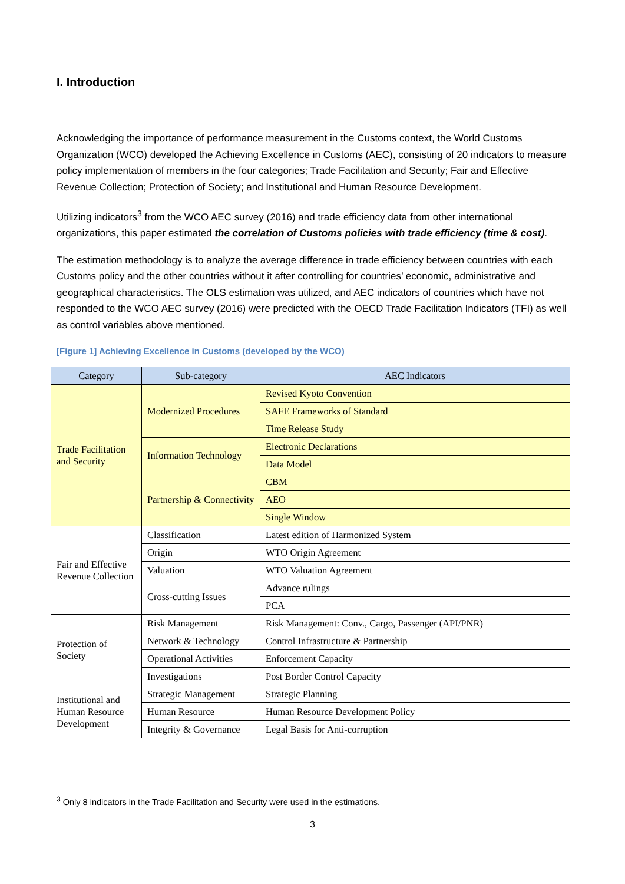I. Introduction
Acknowledging the importance of performance measurement in the Customs context, the World Customs Organization (WCO) developed the Achieving Excellence in Customs (AEC), consisting of 20 indicators to measure policy implementation of members in the four categories; Trade Facilitation and Security; Fair and Effective Revenue Collection; Protection of Society; and Institutional and Human Resource Development.
Utilizing indicators<sup>3</sup> from the WCO AEC survey (2016) and trade efficiency data from other international organizations, this paper estimated the correlation of Customs policies with trade efficiency (time & cost).
The estimation methodology is to analyze the average difference in trade efficiency between countries with each Customs policy and the other countries without it after controlling for countries’ economic, administrative and geographical characteristics. The OLS estimation was utilized, and AEC indicators of countries which have not responded to the WCO AEC survey (2016) were predicted with the OECD Trade Facilitation Indicators (TFI) as well as control variables above mentioned.
[Figure 1] Achieving Excellence in Customs (developed by the WCO)
| Category | Sub-category | AEC Indicators |
| --- | --- | --- |
| Trade Facilitation and Security | Modernized Procedures | Revised Kyoto Convention |
| | | SAFE Frameworks of Standard |
| | | Time Release Study |
| | Information Technology | Electronic Declarations |
| | | Data Model |
| | Partnership & Connectivity | CBM |
| | | AEO |
| | | Single Window |
| Fair and Effective Revenue Collection | Classification | Latest edition of Harmonized System |
| | Origin | WTO Origin Agreement |
| | Valuation | WTO Valuation Agreement |
| | Cross-cutting Issues | Advance rulings |
| | | PCA |
| Protection of Society | Risk Management | Risk Management: Conv., Cargo, Passenger (API/PNR) |
| | Network & Technology | Control Infrastructure & Partnership |
| | Operational Activities | Enforcement Capacity |
| | Investigations | Post Border Control Capacity |
| Institutional and Human Resource Development | Strategic Management | Strategic Planning |
| | Human Resource | Human Resource Development Policy |
| | Integrity & Governance | Legal Basis for Anti-corruption |
<sup>3</sup> Only 8 indicators in the Trade Facilitation and Security were used in the estimations.
3